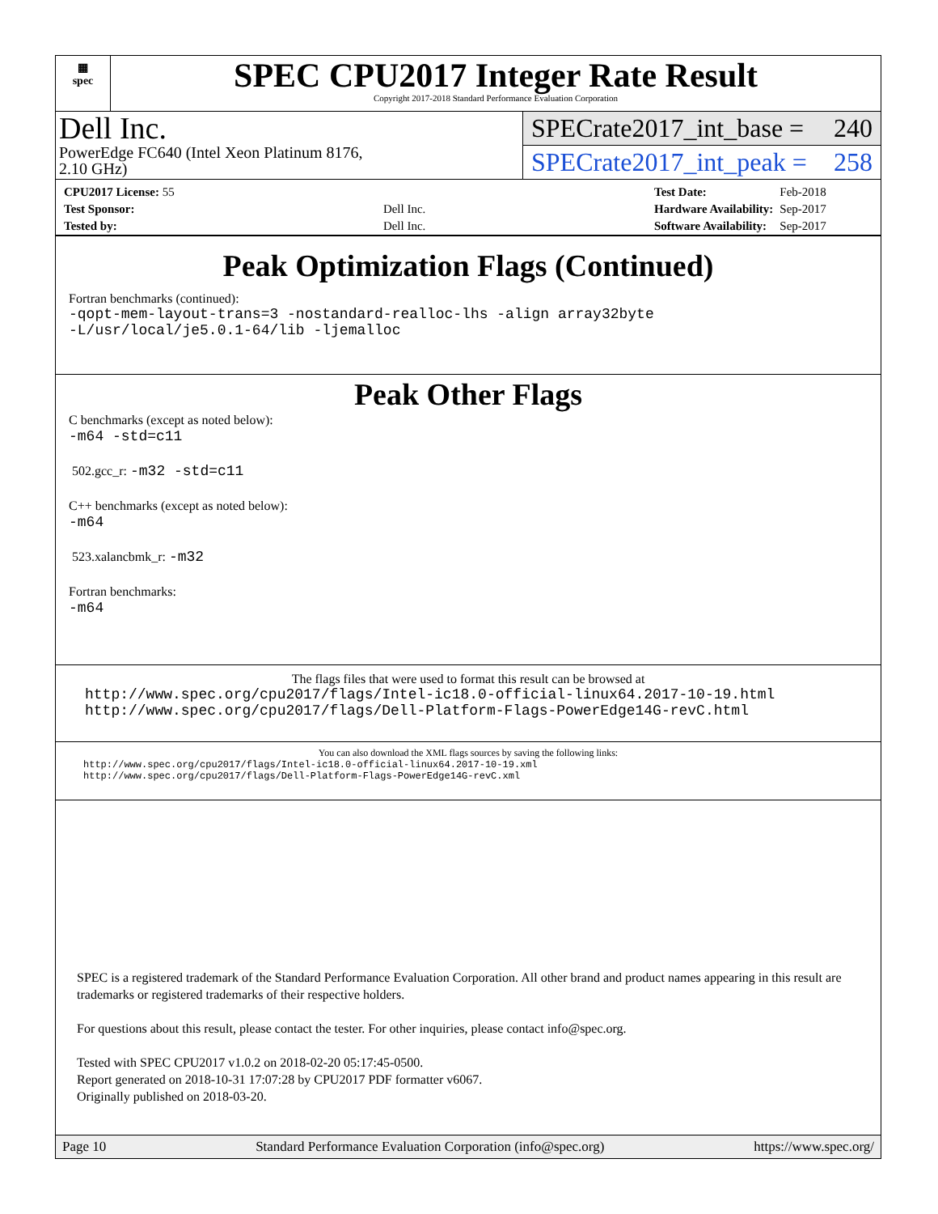▦
spec
SPEC CPU2017 Integer Rate Result
Copyright 2017-2018 Standard Performance Evaluation Corporation
Dell Inc.
PowerEdge FC640 (Intel Xeon Platinum 8176,
2.10 GHz)
SPECrate2017_int_base = 240
SPECrate2017_int_peak = 258
| CPU2017 License: 55 | |
| Test Sponsor: | Dell Inc. |
| Tested by: | Dell Inc. |
| Test Date: | Feb-2018 |
| Hardware Availability: | Sep-2017 |
| Software Availability: | Sep-2017 |
Peak Optimization Flags (Continued)
Fortran benchmarks (continued):
-qopt-mem-layout-trans=3 -nostandard-realloc-lhs -align array32byte
-L/usr/local/je5.0.1-64/lib -ljemalloc
Peak Other Flags
C benchmarks (except as noted below):
-m64 -std=c11
502.gcc_r: -m32 -std=c11
C++ benchmarks (except as noted below):
-m64
523.xalancbmk_r: -m32
Fortran benchmarks:
-m64
The flags files that were used to format this result can be browsed at
http://www.spec.org/cpu2017/flags/Intel-ic18.0-official-linux64.2017-10-19.html
http://www.spec.org/cpu2017/flags/Dell-Platform-Flags-PowerEdge14G-revC.html
You can also download the XML flags sources by saving the following links:
http://www.spec.org/cpu2017/flags/Intel-ic18.0-official-linux64.2017-10-19.xml
http://www.spec.org/cpu2017/flags/Dell-Platform-Flags-PowerEdge14G-revC.xml
SPEC is a registered trademark of the Standard Performance Evaluation Corporation. All other brand and product names appearing in this result are trademarks or registered trademarks of their respective holders.
For questions about this result, please contact the tester. For other inquiries, please contact info@spec.org.
Tested with SPEC CPU2017 v1.0.2 on 2018-02-20 05:17:45-0500.
Report generated on 2018-10-31 17:07:28 by CPU2017 PDF formatter v6067.
Originally published on 2018-03-20.
Page 10 Standard Performance Evaluation Corporation (info@spec.org) https://www.spec.org/